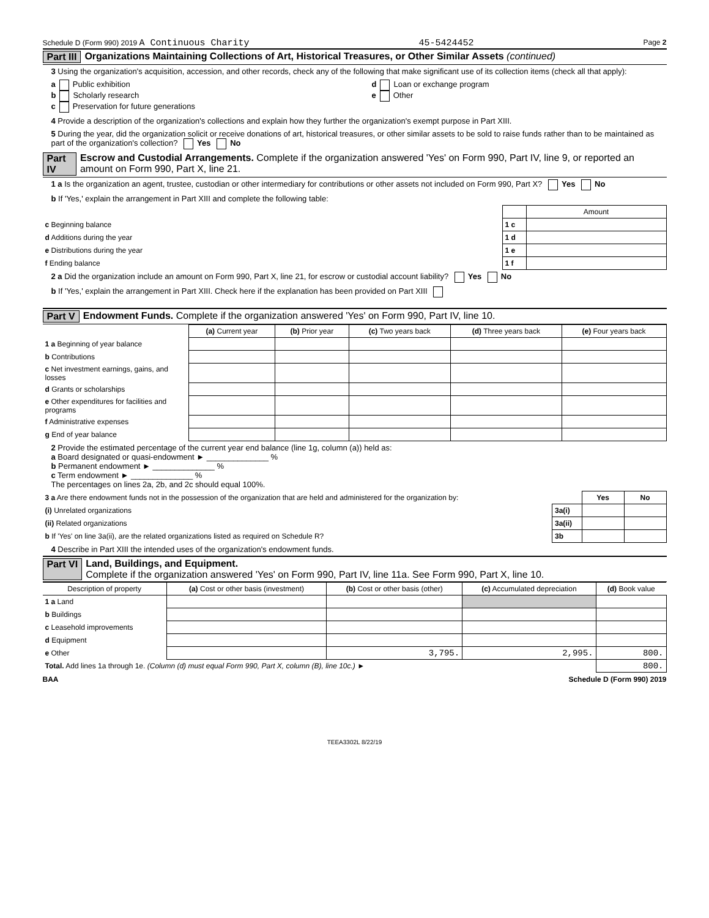Schedule D (Form 990) 2019 A Continuous Charity 45-5424452 Page 2
Part III Organizations Maintaining Collections of Art, Historical Treasures, or Other Similar Assets (continued)
3 Using the organization's acquisition, accession, and other records, check any of the following that make significant use of its collection items (check all that apply):
a Public exhibition
b Scholarly research
c Preservation for future generations
d Loan or exchange program
e Other
4 Provide a description of the organization's collections and explain how they further the organization's exempt purpose in Part XIII.
5 During the year, did the organization solicit or receive donations of art, historical treasures, or other similar assets to be sold to raise funds rather than to be maintained as part of the organization's collection? Yes No
Part IV Escrow and Custodial Arrangements. Complete if the organization answered 'Yes' on Form 990, Part IV, line 9, or reported an amount on Form 990, Part X, line 21.
1 a Is the organization an agent, trustee, custodian or other intermediary for contributions or other assets not included on Form 990, Part X? Yes No
b If 'Yes,' explain the arrangement in Part XIII and complete the following table:
| | | Amount |
| c Beginning balance | 1 c | |
| d Additions during the year | 1 d | |
| e Distributions during the year | 1 e | |
| f Ending balance | 1 f | |
2 a Did the organization include an amount on Form 990, Part X, line 21, for escrow or custodial account liability? Yes No
b If 'Yes,' explain the arrangement in Part XIII. Check here if the explanation has been provided on Part XIII
Part V Endowment Funds. Complete if the organization answered 'Yes' on Form 990, Part IV, line 10.
| | (a) Current year | (b) Prior year | (c) Two years back | (d) Three years back | (e) Four years back |
| 1 a Beginning of year balance | | | | | |
| b Contributions | | | | | |
| c Net investment earnings, gains, and losses | | | | | |
| d Grants or scholarships | | | | | |
| e Other expenditures for facilities and programs | | | | | |
| f Administrative expenses | | | | | |
| g End of year balance | | | | | |
2 Provide the estimated percentage of the current year end balance (line 1g, column (a)) held as:
a Board designated or quasi-endowment ► ______________ %
b Permanent endowment ► ______________ %
c Term endowment ► ______________ %
The percentages on lines 2a, 2b, and 2c should equal 100%.
| 3 a Are there endowment funds not in the possession of the organization that are held and administered for the organization by: | | Yes | No |
| (i) Unrelated organizations | 3a(i) | | |
| (ii) Related organizations | 3a(ii) | | |
| b If 'Yes' on line 3a(ii), are the related organizations listed as required on Schedule R? | 3b | | |
4 Describe in Part XIII the intended uses of the organization's endowment funds.
Part VI Land, Buildings, and Equipment.
Complete if the organization answered 'Yes' on Form 990, Part IV, line 11a. See Form 990, Part X, line 10.
| Description of property | (a) Cost or other basis (investment) | (b) Cost or other basis (other) | (c) Accumulated depreciation | (d) Book value |
| --- | --- | --- | --- | --- |
| 1 a Land | | | | |
| b Buildings | | | | |
| c Leasehold improvements | | | | |
| d Equipment | | | | |
| e Other | | 3,795. | 2,995. | 800. |
| Total. Add lines 1a through 1e. (Column (d) must equal Form 990, Part X, column (B), line 10c.) ► | | | | 800. |
BAA Schedule D (Form 990) 2019
TEEA3302L 8/22/19